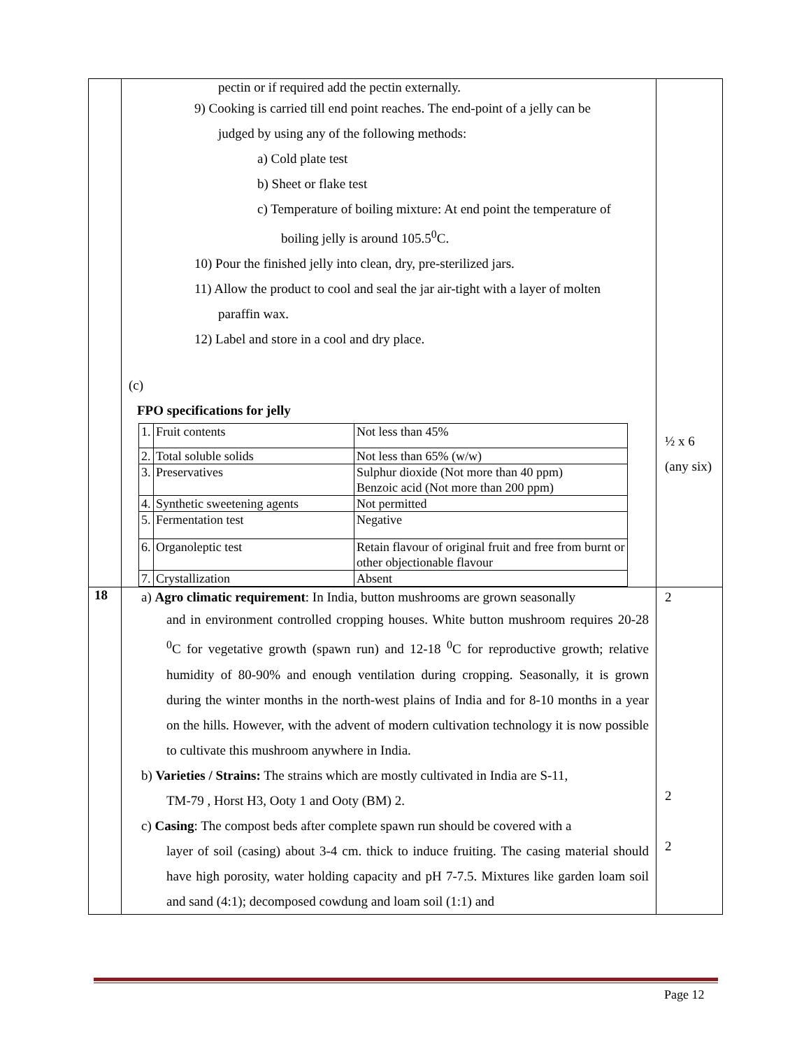| | pectin or if required add the pectin externally. 9) Cooking is carried till end point reaches. The end-point of a jelly can be judged by using any of the following methods: a) Cold plate test b) Sheet or flake test c) Temperature of boiling mixture: At end point the temperature of boiling jelly is around 105.5<sup>0</sup>C. 10) Pour the finished jelly into clean, dry, pre-sterilized jars. 11) Allow the product to cool and seal the jar air-tight with a layer of molten paraffin wax. 12) Label and store in a cool and dry place. (c) FPO specifications for jelly / 1. / Fruit contents / Not less than 45% / / 2. / Total soluble solids / Not less than 65% (w/w) / / 3. / Preservatives / Sulphur dioxide (Not more than 40 ppm) Benzoic acid (Not more than 200 ppm) / / 4. / Synthetic sweetening agents / Not permitted / / 5. / Fermentation test / Negative / / 6. / Organoleptic test / Retain flavour of original fruit and free from burnt or other objectionable flavour / / 7. / Crystallization / Absent / | ½ x 6 (any six) |
| 18 | a) Agro climatic requirement : In India, button mushrooms are grown seasonally and in environment controlled cropping houses. White button mushroom requires 20-28 <sup>0</sup>C for vegetative growth (spawn run) and 12-18 <sup>0</sup>C for reproductive growth; relative humidity of 80-90% and enough ventilation during cropping. Seasonally, it is grown during the winter months in the north-west plains of India and for 8-10 months in a year on the hills. However, with the advent of modern cultivation technology it is now possible to cultivate this mushroom anywhere in India. b) Varieties / Strains: The strains which are mostly cultivated in India are S-11, TM-79 , Horst H3, Ooty 1 and Ooty (BM) 2. c) Casing : The compost beds after complete spawn run should be covered with a layer of soil (casing) about 3-4 cm. thick to induce fruiting. The casing material should have high porosity, water holding capacity and pH 7-7.5. Mixtures like garden loam soil and sand (4:1); decomposed cowdung and loam soil (1:1) and | 2 2 2 |
Page 12